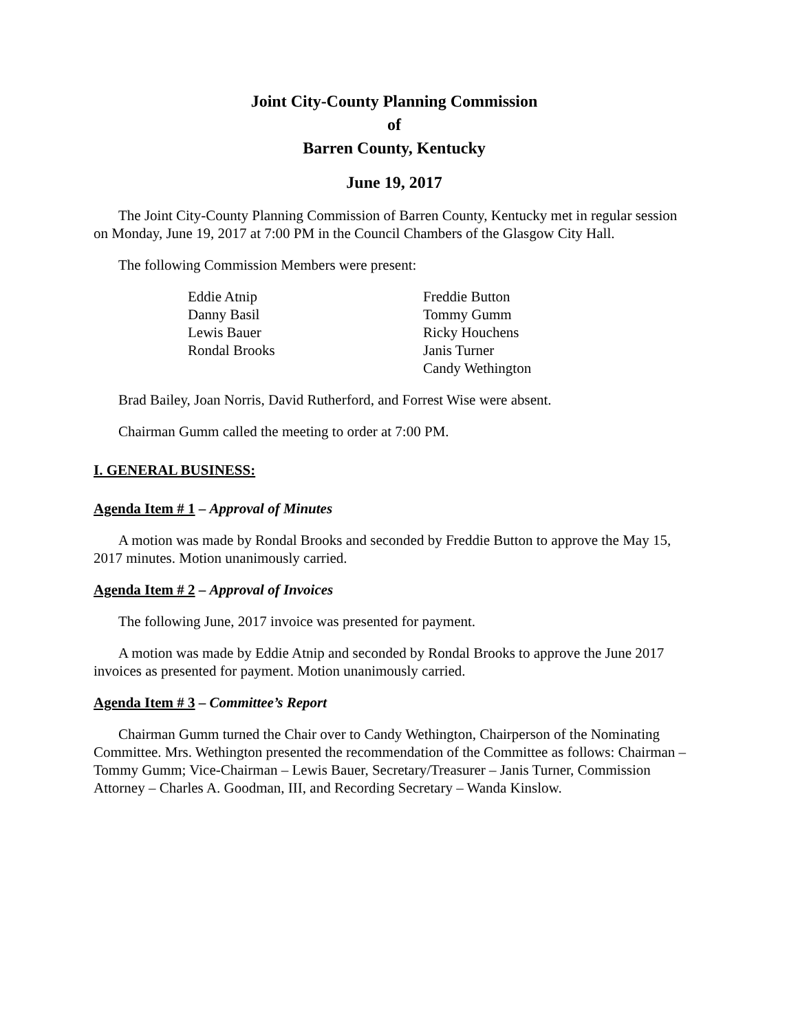Joint City-County Planning Commission
of
Barren County, Kentucky
June 19, 2017
The Joint City-County Planning Commission of Barren County, Kentucky met in regular session on Monday, June 19, 2017 at 7:00 PM in the Council Chambers of the Glasgow City Hall.
The following Commission Members were present:
Eddie Atnip
Danny Basil
Lewis Bauer
Rondal Brooks
Freddie Button
Tommy Gumm
Ricky Houchens
Janis Turner
Candy Wethington
Brad Bailey, Joan Norris, David Rutherford, and Forrest Wise were absent.
Chairman Gumm called the meeting to order at 7:00 PM.
I. GENERAL BUSINESS:
Agenda Item # 1 – Approval of Minutes
A motion was made by Rondal Brooks and seconded by Freddie Button to approve the May 15, 2017 minutes. Motion unanimously carried.
Agenda Item # 2 – Approval of Invoices
The following June, 2017 invoice was presented for payment.
A motion was made by Eddie Atnip and seconded by Rondal Brooks to approve the June 2017 invoices as presented for payment. Motion unanimously carried.
Agenda Item # 3 – Committee’s Report
Chairman Gumm turned the Chair over to Candy Wethington, Chairperson of the Nominating Committee. Mrs. Wethington presented the recommendation of the Committee as follows: Chairman – Tommy Gumm; Vice-Chairman – Lewis Bauer, Secretary/Treasurer – Janis Turner, Commission Attorney – Charles A. Goodman, III, and Recording Secretary – Wanda Kinslow.